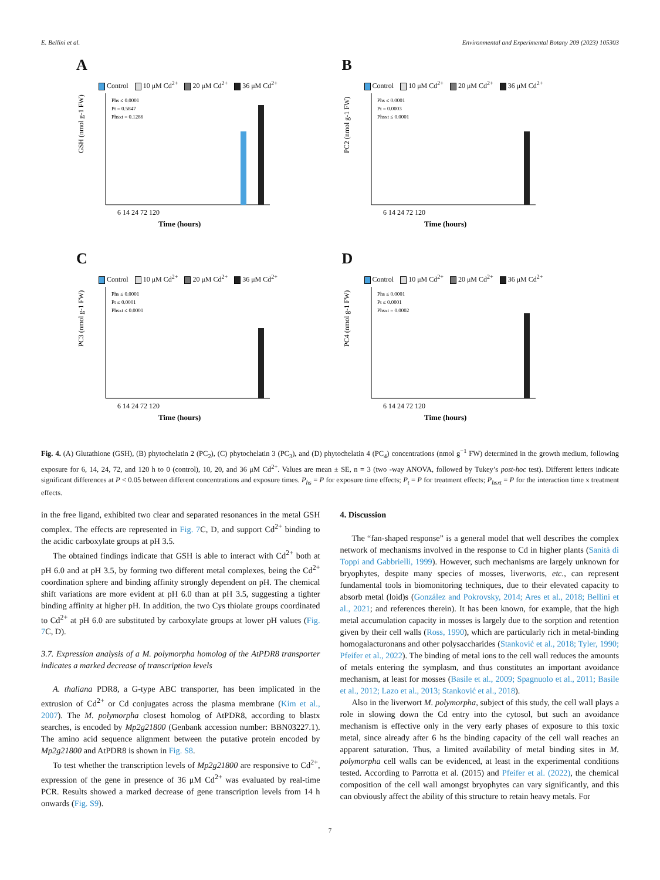E. Bellini et al. Environmental and Experimental Botany 209 (2023) 105303
A
Control 10 μM Cd<sup>2+</sup> 20 μM Cd<sup>2+</sup> 36 μM Cd<sup>2+</sup>
Phs ≤ 0.0001
Pt = 0.5847
Phsxt = 0.1286
GSH (nmol g-1 FW)
6 14 24 72 120
Time (hours)
B
Control 10 μM Cd<sup>2+</sup> 20 μM Cd<sup>2+</sup> 36 μM Cd<sup>2+</sup>
Phs ≤ 0.0001
Pt = 0.0003
Phsxt ≤ 0.0001
PC2 (nmol g-1 FW)
6 14 24 72 120
Time (hours)
C
Control 10 μM Cd<sup>2+</sup> 20 μM Cd<sup>2+</sup> 36 μM Cd<sup>2+</sup>
Phs ≤ 0.0001
Pt ≤ 0.0001
Phsxt ≤ 0.0001
PC3 (nmol g-1 FW)
6 14 24 72 120
Time (hours)
D
Control 10 μM Cd<sup>2+</sup> 20 μM Cd<sup>2+</sup> 36 μM Cd<sup>2+</sup>
Phs ≤ 0.0001
Pt ≤ 0.0001
Phsxt = 0.0002
PC4 (nmol g-1 FW)
6 14 24 72 120
Time (hours)
Fig. 4. (A) Glutathione (GSH), (B) phytochelatin 2 (PC<sub>2</sub>), (C) phytochelatin 3 (PC<sub>3</sub>), and (D) phytochelatin 4 (PC<sub>4</sub>) concentrations (nmol g<sup>−1</sup> FW) determined in the growth medium, following exposure for 6, 14, 24, 72, and 120 h to 0 (control), 10, 20, and 36 μM Cd<sup>2+</sup>. Values are mean ± SE, n = 3 (two -way ANOVA, followed by Tukey’s post-hoc test). Different letters indicate significant differences at P < 0.05 between different concentrations and exposure times. P<sub>hs</sub> = P for exposure time effects; P<sub>t</sub> = P for treatment effects; P<sub>hsxt</sub> = P for the interaction time x treatment effects.
in the free ligand, exhibited two clear and separated resonances in the metal GSH complex. The effects are represented in Fig. 7 C, D, and support Cd<sup>2+</sup> binding to the acidic carboxylate groups at pH 3.5.
The obtained findings indicate that GSH is able to interact with Cd<sup>2+</sup> both at pH 6.0 and at pH 3.5, by forming two different metal complexes, being the Cd<sup>2+</sup> coordination sphere and binding affinity strongly dependent on pH. The chemical shift variations are more evident at pH 6.0 than at pH 3.5, suggesting a tighter binding affinity at higher pH. In addition, the two Cys thiolate groups coordinated to Cd<sup>2+</sup> at pH 6.0 are substituted by carboxylate groups at lower pH values (Fig. 7 C, D).
3.7. Expression analysis of a M. polymorpha homolog of the AtPDR8 transporter indicates a marked decrease of transcription levels
A. thaliana PDR8, a G-type ABC transporter, has been implicated in the extrusion of Cd<sup>2+</sup> or Cd conjugates across the plasma membrane (Kim et al., 2007). The M. polymorpha closest homolog of AtPDR8, according to blastx searches, is encoded by Mp2g21800 (Genbank accession number: BBN03227.1). The amino acid sequence alignment between the putative protein encoded by Mp2g21800 and AtPDR8 is shown in Fig. S8.
To test whether the transcription levels of Mp2g21800 are responsive to Cd<sup>2+</sup>, expression of the gene in presence of 36 μM Cd<sup>2+</sup> was evaluated by real-time PCR. Results showed a marked decrease of gene transcription levels from 14 h onwards (Fig. S9).
4. Discussion
The “fan-shaped response” is a general model that well describes the complex network of mechanisms involved in the response to Cd in higher plants (Sanità di Toppi and Gabbrielli, 1999). However, such mechanisms are largely unknown for bryophytes, despite many species of mosses, liverworts, etc., can represent fundamental tools in biomonitoring techniques, due to their elevated capacity to absorb metal (loid)s (González and Pokrovsky, 2014; Ares et al., 2018; Bellini et al., 2021; and references therein). It has been known, for example, that the high metal accumulation capacity in mosses is largely due to the sorption and retention given by their cell walls (Ross, 1990), which are particularly rich in metal-binding homogalacturonans and other polysaccharides (Stanković et al., 2018; Tyler, 1990; Pfeifer et al., 2022). The binding of metal ions to the cell wall reduces the amounts of metals entering the symplasm, and thus constitutes an important avoidance mechanism, at least for mosses (Basile et al., 2009; Spagnuolo et al., 2011; Basile et al., 2012; Lazo et al., 2013; Stanković et al., 2018).
Also in the liverwort M. polymorpha, subject of this study, the cell wall plays a role in slowing down the Cd entry into the cytosol, but such an avoidance mechanism is effective only in the very early phases of exposure to this toxic metal, since already after 6 hs the binding capacity of the cell wall reaches an apparent saturation. Thus, a limited availability of metal binding sites in M. polymorpha cell walls can be evidenced, at least in the experimental conditions tested. According to Parrotta et al. (2015) and Pfeifer et al. (2022), the chemical composition of the cell wall amongst bryophytes can vary significantly, and this can obviously affect the ability of this structure to retain heavy metals. For
7